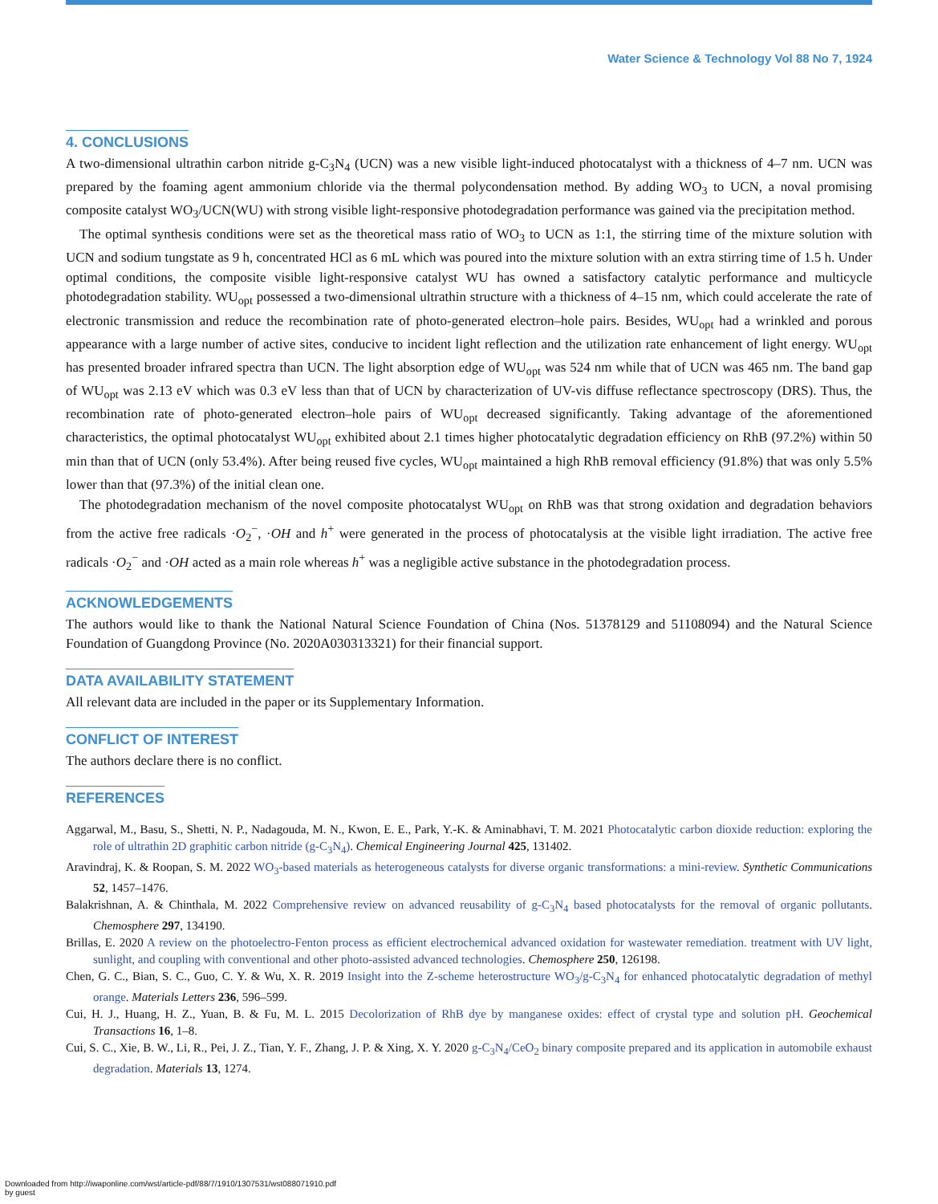Water Science & Technology Vol 88 No 7, 1924
4. CONCLUSIONS
A two-dimensional ultrathin carbon nitride g-C<sub>3</sub>N<sub>4</sub> (UCN) was a new visible light-induced photocatalyst with a thickness of 4–7 nm. UCN was prepared by the foaming agent ammonium chloride via the thermal polycondensation method. By adding WO<sub>3</sub> to UCN, a noval promising composite catalyst WO<sub>3</sub>/UCN(WU) with strong visible light-responsive photodegradation performance was gained via the precipitation method.
The optimal synthesis conditions were set as the theoretical mass ratio of WO<sub>3</sub> to UCN as 1:1, the stirring time of the mixture solution with UCN and sodium tungstate as 9 h, concentrated HCl as 6 mL which was poured into the mixture solution with an extra stirring time of 1.5 h. Under optimal conditions, the composite visible light-responsive catalyst WU has owned a satisfactory catalytic performance and multicycle photodegradation stability. WU<sub>opt</sub> possessed a two-dimensional ultrathin structure with a thickness of 4–15 nm, which could accelerate the rate of electronic transmission and reduce the recombination rate of photo-generated electron–hole pairs. Besides, WU<sub>opt</sub> had a wrinkled and porous appearance with a large number of active sites, conducive to incident light reflection and the utilization rate enhancement of light energy. WU<sub>opt</sub> has presented broader infrared spectra than UCN. The light absorption edge of WU<sub>opt</sub> was 524 nm while that of UCN was 465 nm. The band gap of WU<sub>opt</sub> was 2.13 eV which was 0.3 eV less than that of UCN by characterization of UV-vis diffuse reflectance spectroscopy (DRS). Thus, the recombination rate of photo-generated electron–hole pairs of WU<sub>opt</sub> decreased significantly. Taking advantage of the aforementioned characteristics, the optimal photocatalyst WU<sub>opt</sub> exhibited about 2.1 times higher photocatalytic degradation efficiency on RhB (97.2%) within 50 min than that of UCN (only 53.4%). After being reused five cycles, WU<sub>opt</sub> maintained a high RhB removal efficiency (91.8%) that was only 5.5% lower than that (97.3%) of the initial clean one.
The photodegradation mechanism of the novel composite photocatalyst WU<sub>opt</sub> on RhB was that strong oxidation and degradation behaviors from the active free radicals ·O<sub>2</sub><sup>−</sup>, ·OH and h<sup>+</sup> were generated in the process of photocatalysis at the visible light irradiation. The active free radicals ·O<sub>2</sub><sup>−</sup> and ·OH acted as a main role whereas h<sup>+</sup> was a negligible active substance in the photodegradation process.
ACKNOWLEDGEMENTS
The authors would like to thank the National Natural Science Foundation of China (Nos. 51378129 and 51108094) and the Natural Science Foundation of Guangdong Province (No. 2020A030313321) for their financial support.
DATA AVAILABILITY STATEMENT
All relevant data are included in the paper or its Supplementary Information.
CONFLICT OF INTEREST
The authors declare there is no conflict.
REFERENCES
Aggarwal, M., Basu, S., Shetti, N. P., Nadagouda, M. N., Kwon, E. E., Park, Y.-K. & Aminabhavi, T. M. 2021 Photocatalytic carbon dioxide reduction: exploring the role of ultrathin 2D graphitic carbon nitride (g-C<sub>3</sub>N<sub>4</sub>). Chemical Engineering Journal 425, 131402.
Aravindraj, K. & Roopan, S. M. 2022 WO<sub>3</sub>-based materials as heterogeneous catalysts for diverse organic transformations: a mini-review. Synthetic Communications 52, 1457–1476.
Balakrishnan, A. & Chinthala, M. 2022 Comprehensive review on advanced reusability of g-C<sub>3</sub>N<sub>4</sub> based photocatalysts for the removal of organic pollutants. Chemosphere 297, 134190.
Brillas, E. 2020 A review on the photoelectro-Fenton process as efficient electrochemical advanced oxidation for wastewater remediation. treatment with UV light, sunlight, and coupling with conventional and other photo-assisted advanced technologies. Chemosphere 250, 126198.
Chen, G. C., Bian, S. C., Guo, C. Y. & Wu, X. R. 2019 Insight into the Z-scheme heterostructure WO<sub>3</sub>/g-C<sub>3</sub>N<sub>4</sub> for enhanced photocatalytic degradation of methyl orange. Materials Letters 236, 596–599.
Cui, H. J., Huang, H. Z., Yuan, B. & Fu, M. L. 2015 Decolorization of RhB dye by manganese oxides: effect of crystal type and solution pH. Geochemical Transactions 16, 1–8.
Cui, S. C., Xie, B. W., Li, R., Pei, J. Z., Tian, Y. F., Zhang, J. P. & Xing, X. Y. 2020 g-C<sub>3</sub>N<sub>4</sub>/CeO<sub>2</sub> binary composite prepared and its application in automobile exhaust degradation. Materials 13, 1274.
Downloaded from http://iwaponline.com/wst/article-pdf/88/7/1910/1307531/wst088071910.pdf
by guest